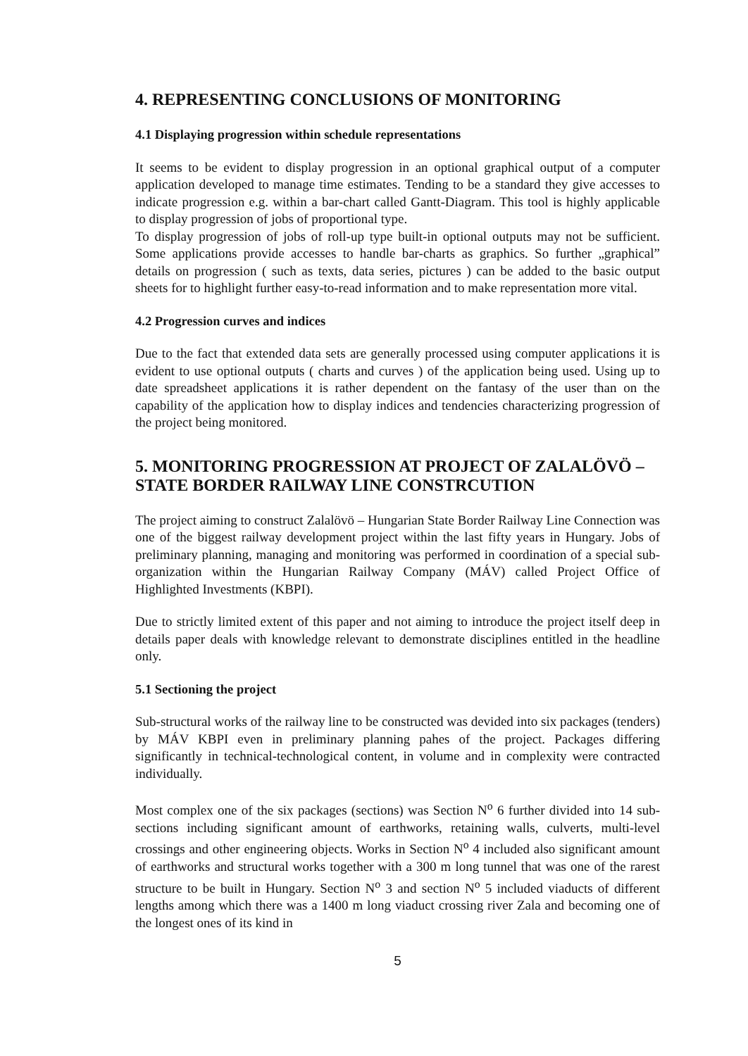4. REPRESENTING CONCLUSIONS OF MONITORING
4.1 Displaying progression within schedule representations
It seems to be evident to display progression in an optional graphical output of a computer application developed to manage time estimates. Tending to be a standard they give accesses to indicate progression e.g. within a bar-chart called Gantt-Diagram. This tool is highly applicable to display progression of jobs of proportional type.
To display progression of jobs of roll-up type built-in optional outputs may not be sufficient. Some applications provide accesses to handle bar-charts as graphics. So further „graphical” details on progression ( such as texts, data series, pictures ) can be added to the basic output sheets for to highlight further easy-to-read information and to make representation more vital.
4.2 Progression curves and indices
Due to the fact that extended data sets are generally processed using computer applications it is evident to use optional outputs ( charts and curves ) of the application being used. Using up to date spreadsheet applications it is rather dependent on the fantasy of the user than on the capability of the application how to display indices and tendencies characterizing progression of the project being monitored.
5. MONITORING PROGRESSION AT PROJECT OF ZALALÖVÖ – STATE BORDER RAILWAY LINE CONSTRCUTION
The project aiming to construct Zalalövö – Hungarian State Border Railway Line Connection was one of the biggest railway development project within the last fifty years in Hungary. Jobs of preliminary planning, managing and monitoring was performed in coordination of a special sub-organization within the Hungarian Railway Company (MÁV) called Project Office of Highlighted Investments (KBPI).
Due to strictly limited extent of this paper and not aiming to introduce the project itself deep in details paper deals with knowledge relevant to demonstrate disciplines entitled in the headline only.
5.1 Sectioning the project
Sub-structural works of the railway line to be constructed was devided into six packages (tenders) by MÁV KBPI even in preliminary planning pahes of the project. Packages differing significantly in technical-technological content, in volume and in complexity were contracted individually.
Most complex one of the six packages (sections) was Section N<sup>o</sup> 6 further divided into 14 sub-sections including significant amount of earthworks, retaining walls, culverts, multi-level crossings and other engineering objects. Works in Section N<sup>o</sup> 4 included also significant amount of earthworks and structural works together with a 300 m long tunnel that was one of the rarest structure to be built in Hungary. Section N<sup>o</sup> 3 and section N<sup>o</sup> 5 included viaducts of different lengths among which there was a 1400 m long viaduct crossing river Zala and becoming one of the longest ones of its kind in
5